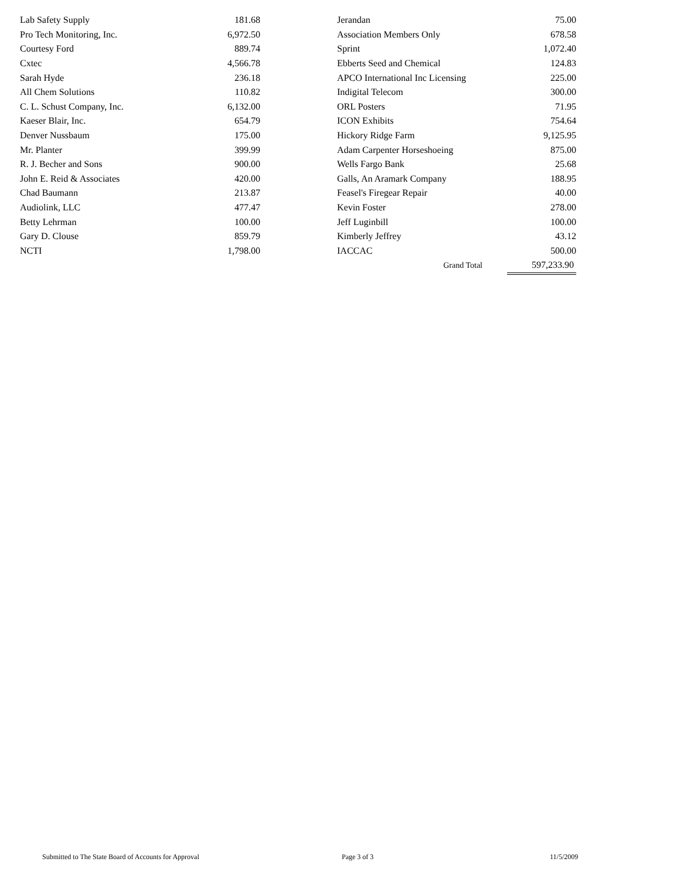| Lab Safety Supply | 181.68 | | Jerandan | 75.00 |
| Pro Tech Monitoring, Inc. | 6,972.50 | | Association Members Only | 678.58 |
| Courtesy Ford | 889.74 | | Sprint | 1,072.40 |
| Cxtec | 4,566.78 | | Ebberts Seed and Chemical | 124.83 |
| Sarah Hyde | 236.18 | | APCO International Inc Licensing | 225.00 |
| All Chem Solutions | 110.82 | | Indigital Telecom | 300.00 |
| C. L. Schust Company, Inc. | 6,132.00 | | ORL Posters | 71.95 |
| Kaeser Blair, Inc. | 654.79 | | ICON Exhibits | 754.64 |
| Denver Nussbaum | 175.00 | | Hickory Ridge Farm | 9,125.95 |
| Mr. Planter | 399.99 | | Adam Carpenter Horseshoeing | 875.00 |
| R. J. Becher and Sons | 900.00 | | Wells Fargo Bank | 25.68 |
| John E. Reid & Associates | 420.00 | | Galls, An Aramark Company | 188.95 |
| Chad Baumann | 213.87 | | Feasel's Firegear Repair | 40.00 |
| Audiolink, LLC | 477.47 | | Kevin Foster | 278.00 |
| Betty Lehrman | 100.00 | | Jeff Luginbill | 100.00 |
| Gary D. Clouse | 859.79 | | Kimberly Jeffrey | 43.12 |
| NCTI | 1,798.00 | | IACCAC | 500.00 |
| | | | Grand Total | 597,233.90 |
Submitted to The State Board of Accounts for Approval Page 3 of 3 11/5/2009